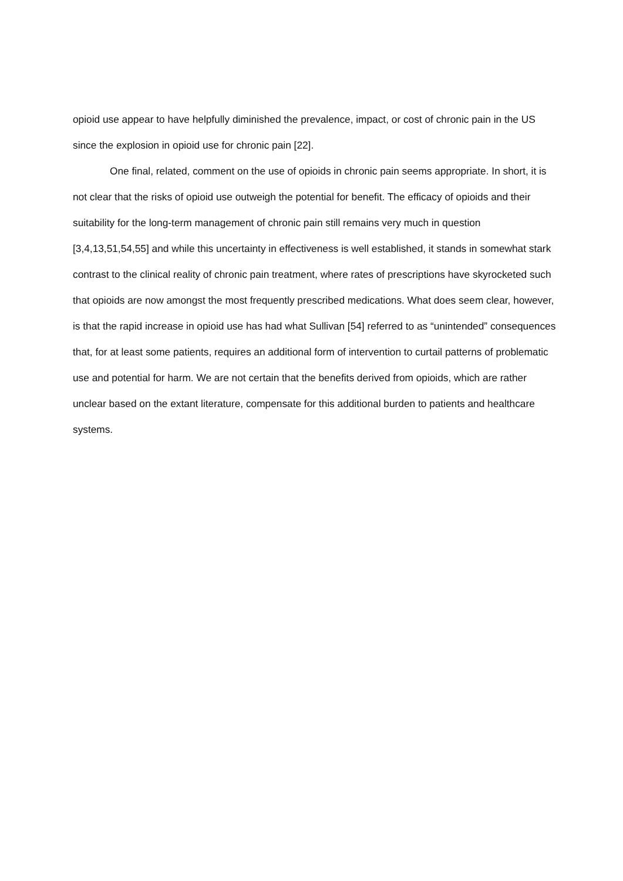opioid use appear to have helpfully diminished the prevalence, impact, or cost of chronic pain in the US since the explosion in opioid use for chronic pain [22].
One final, related, comment on the use of opioids in chronic pain seems appropriate. In short, it is not clear that the risks of opioid use outweigh the potential for benefit. The efficacy of opioids and their suitability for the long-term management of chronic pain still remains very much in question [3,4,13,51,54,55] and while this uncertainty in effectiveness is well established, it stands in somewhat stark contrast to the clinical reality of chronic pain treatment, where rates of prescriptions have skyrocketed such that opioids are now amongst the most frequently prescribed medications. What does seem clear, however, is that the rapid increase in opioid use has had what Sullivan [54] referred to as “unintended” consequences that, for at least some patients, requires an additional form of intervention to curtail patterns of problematic use and potential for harm. We are not certain that the benefits derived from opioids, which are rather unclear based on the extant literature, compensate for this additional burden to patients and healthcare systems.